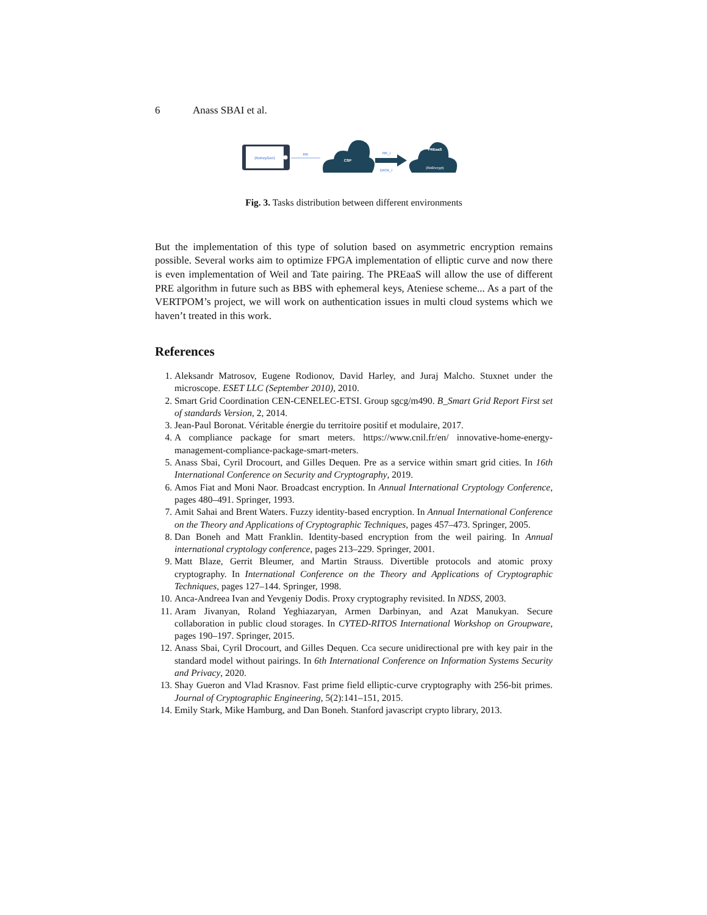6 Anass SBAI et al.
(ReKeyGen)
RK
CSP
RK_i
DATA_i
PREaaS
(ReEncrypt)
Fig. 3. Tasks distribution between different environments
But the implementation of this type of solution based on asymmetric encryption remains possible. Several works aim to optimize FPGA implementation of elliptic curve and now there is even implementation of Weil and Tate pairing. The PREaaS will allow the use of different PRE algorithm in future such as BBS with ephemeral keys, Ateniese scheme... As a part of the VERTPOM’s project, we will work on authentication issues in multi cloud systems which we haven’t treated in this work.
References
1. Aleksandr Matrosov, Eugene Rodionov, David Harley, and Juraj Malcho. Stuxnet under the microscope. ESET LLC (September 2010), 2010.
2. Smart Grid Coordination CEN-CENELEC-ETSI. Group sgcg/m490. B_Smart Grid Report First set of standards Version, 2, 2014.
3. Jean-Paul Boronat. Véritable énergie du territoire positif et modulaire, 2017.
4. A compliance package for smart meters. https://www.cnil.fr/en/ innovative-home-energy-management-compliance-package-smart-meters.
5. Anass Sbai, Cyril Drocourt, and Gilles Dequen. Pre as a service within smart grid cities. In 16th International Conference on Security and Cryptography, 2019.
6. Amos Fiat and Moni Naor. Broadcast encryption. In Annual International Cryptology Conference, pages 480–491. Springer, 1993.
7. Amit Sahai and Brent Waters. Fuzzy identity-based encryption. In Annual International Conference on the Theory and Applications of Cryptographic Techniques, pages 457–473. Springer, 2005.
8. Dan Boneh and Matt Franklin. Identity-based encryption from the weil pairing. In Annual international cryptology conference, pages 213–229. Springer, 2001.
9. Matt Blaze, Gerrit Bleumer, and Martin Strauss. Divertible protocols and atomic proxy cryptography. In International Conference on the Theory and Applications of Cryptographic Techniques, pages 127–144. Springer, 1998.
10. Anca-Andreea Ivan and Yevgeniy Dodis. Proxy cryptography revisited. In NDSS, 2003.
11. Aram Jivanyan, Roland Yeghiazaryan, Armen Darbinyan, and Azat Manukyan. Secure collaboration in public cloud storages. In CYTED-RITOS International Workshop on Groupware, pages 190–197. Springer, 2015.
12. Anass Sbai, Cyril Drocourt, and Gilles Dequen. Cca secure unidirectional pre with key pair in the standard model without pairings. In 6th International Conference on Information Systems Security and Privacy, 2020.
13. Shay Gueron and Vlad Krasnov. Fast prime field elliptic-curve cryptography with 256-bit primes. Journal of Cryptographic Engineering, 5(2):141–151, 2015.
14. Emily Stark, Mike Hamburg, and Dan Boneh. Stanford javascript crypto library, 2013.